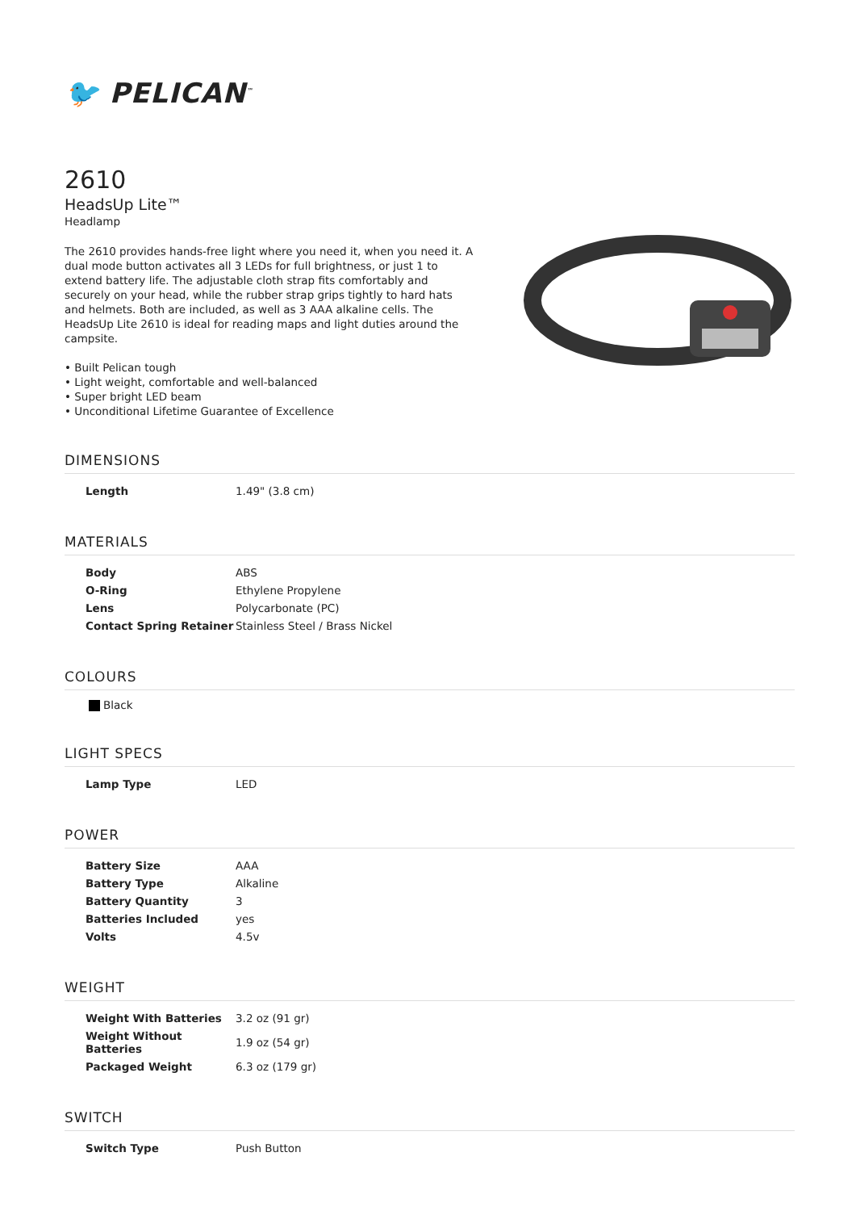🐦 PELICAN<sup>™</sup>
2610
HeadsUp Lite™
Headlamp
The 2610 provides hands-free light where you need it, when you need it. A dual mode button activates all 3 LEDs for full brightness, or just 1 to extend battery life. The adjustable cloth strap fits comfortably and securely on your head, while the rubber strap grips tightly to hard hats and helmets. Both are included, as well as 3 AAA alkaline cells. The HeadsUp Lite 2610 is ideal for reading maps and light duties around the campsite.
• Built Pelican tough
• Light weight, comfortable and well-balanced
• Super bright LED beam
• Unconditional Lifetime Guarantee of Excellence
DIMENSIONS
| Length | 1.49" (3.8 cm) |
MATERIALS
| Body | ABS |
| O-Ring | Ethylene Propylene |
| Lens | Polycarbonate (PC) |
| Contact Spring Retainer | Stainless Steel / Brass Nickel |
COLOURS
Black
LIGHT SPECS
| Lamp Type | LED |
POWER
| Battery Size | AAA |
| Battery Type | Alkaline |
| Battery Quantity | 3 |
| Batteries Included | yes |
| Volts | 4.5v |
WEIGHT
| Weight With Batteries | 3.2 oz (91 gr) |
| Weight Without Batteries | 1.9 oz (54 gr) |
| Packaged Weight | 6.3 oz (179 gr) |
SWITCH
| Switch Type | Push Button |